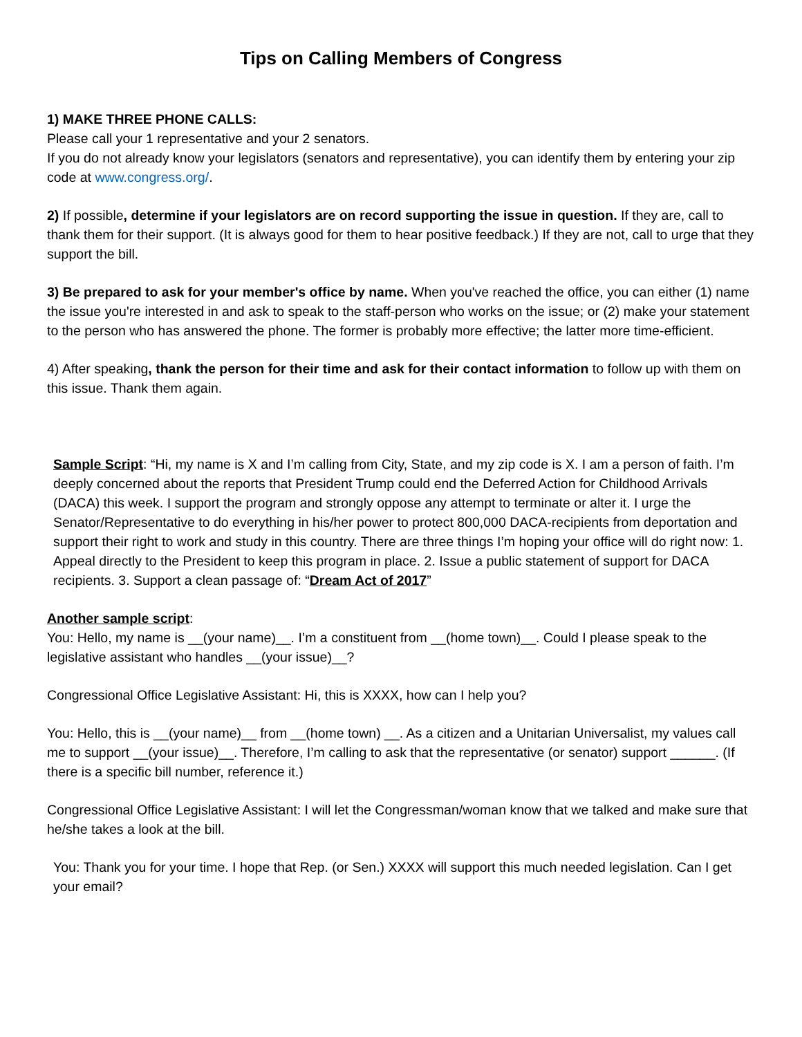Tips on Calling Members of Congress
1) MAKE THREE PHONE CALLS:
Please call your 1 representative and your 2 senators.
If you do not already know your legislators (senators and representative), you can identify them by entering your zip code at www.congress.org/.
2) If possible, determine if your legislators are on record supporting the issue in question. If they are, call to thank them for their support. (It is always good for them to hear positive feedback.) If they are not, call to urge that they support the bill.
3) Be prepared to ask for your member's office by name. When you've reached the office, you can either (1) name the issue you're interested in and ask to speak to the staff-person who works on the issue; or (2) make your statement to the person who has answered the phone. The former is probably more effective; the latter more time-efficient.
4) After speaking, thank the person for their time and ask for their contact information to follow up with them on this issue. Thank them again.
Sample Script: “Hi, my name is X and I’m calling from City, State, and my zip code is X. I am a person of faith. I’m deeply concerned about the reports that President Trump could end the Deferred Action for Childhood Arrivals (DACA) this week. I support the program and strongly oppose any attempt to terminate or alter it. I urge the Senator/Representative to do everything in his/her power to protect 800,000 DACA-recipients from deportation and support their right to work and study in this country. There are three things I’m hoping your office will do right now: 1. Appeal directly to the President to keep this program in place. 2. Issue a public statement of support for DACA recipients. 3. Support a clean passage of: “Dream Act of 2017”
Another sample script:
You: Hello, my name is __(your name)__. I’m a constituent from __(home town)__. Could I please speak to the legislative assistant who handles __(your issue)__?
Congressional Office Legislative Assistant: Hi, this is XXXX, how can I help you?
You: Hello, this is __(your name)__ from __(home town) __. As a citizen and a Unitarian Universalist, my values call me to support __(your issue)__. Therefore, I’m calling to ask that the representative (or senator) support ______. (If there is a specific bill number, reference it.)
Congressional Office Legislative Assistant: I will let the Congressman/woman know that we talked and make sure that he/she takes a look at the bill.
You: Thank you for your time. I hope that Rep. (or Sen.) XXXX will support this much needed legislation. Can I get your email?